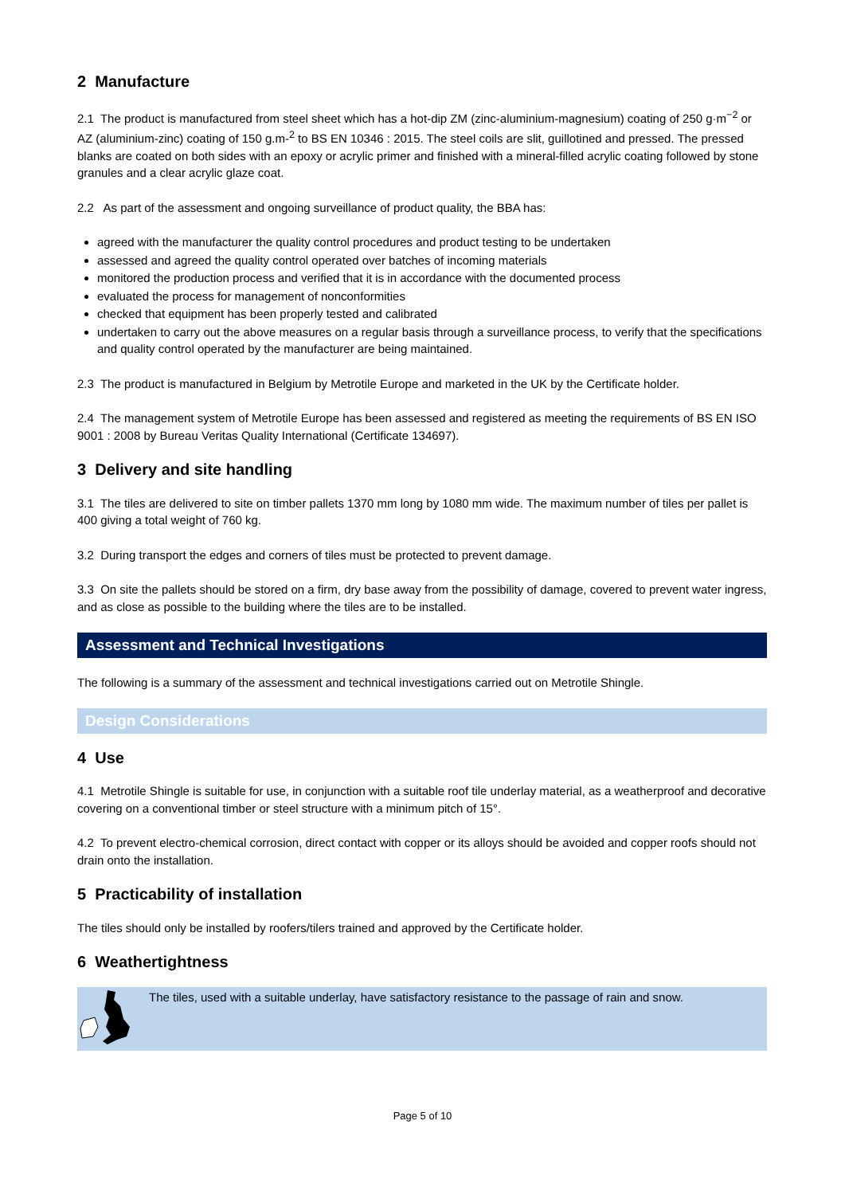2 Manufacture
2.1 The product is manufactured from steel sheet which has a hot-dip ZM (zinc-aluminium-magnesium) coating of 250 g·m<sup>−2</sup> or AZ (aluminium-zinc) coating of 150 g.m-<sup>2</sup> to BS EN 10346 : 2015. The steel coils are slit, guillotined and pressed. The pressed blanks are coated on both sides with an epoxy or acrylic primer and finished with a mineral-filled acrylic coating followed by stone granules and a clear acrylic glaze coat.
2.2 As part of the assessment and ongoing surveillance of product quality, the BBA has:
agreed with the manufacturer the quality control procedures and product testing to be undertaken
assessed and agreed the quality control operated over batches of incoming materials
monitored the production process and verified that it is in accordance with the documented process
evaluated the process for management of nonconformities
checked that equipment has been properly tested and calibrated
undertaken to carry out the above measures on a regular basis through a surveillance process, to verify that the specifications and quality control operated by the manufacturer are being maintained.
2.3 The product is manufactured in Belgium by Metrotile Europe and marketed in the UK by the Certificate holder.
2.4 The management system of Metrotile Europe has been assessed and registered as meeting the requirements of BS EN ISO 9001 : 2008 by Bureau Veritas Quality International (Certificate 134697).
3 Delivery and site handling
3.1 The tiles are delivered to site on timber pallets 1370 mm long by 1080 mm wide. The maximum number of tiles per pallet is 400 giving a total weight of 760 kg.
3.2 During transport the edges and corners of tiles must be protected to prevent damage.
3.3 On site the pallets should be stored on a firm, dry base away from the possibility of damage, covered to prevent water ingress, and as close as possible to the building where the tiles are to be installed.
Assessment and Technical Investigations
The following is a summary of the assessment and technical investigations carried out on Metrotile Shingle.
Design Considerations
4 Use
4.1 Metrotile Shingle is suitable for use, in conjunction with a suitable roof tile underlay material, as a weatherproof and decorative covering on a conventional timber or steel structure with a minimum pitch of 15°.
4.2 To prevent electro-chemical corrosion, direct contact with copper or its alloys should be avoided and copper roofs should not drain onto the installation.
5 Practicability of installation
The tiles should only be installed by roofers/tilers trained and approved by the Certificate holder.
6 Weathertightness
The tiles, used with a suitable underlay, have satisfactory resistance to the passage of rain and snow.
Page 5 of 10